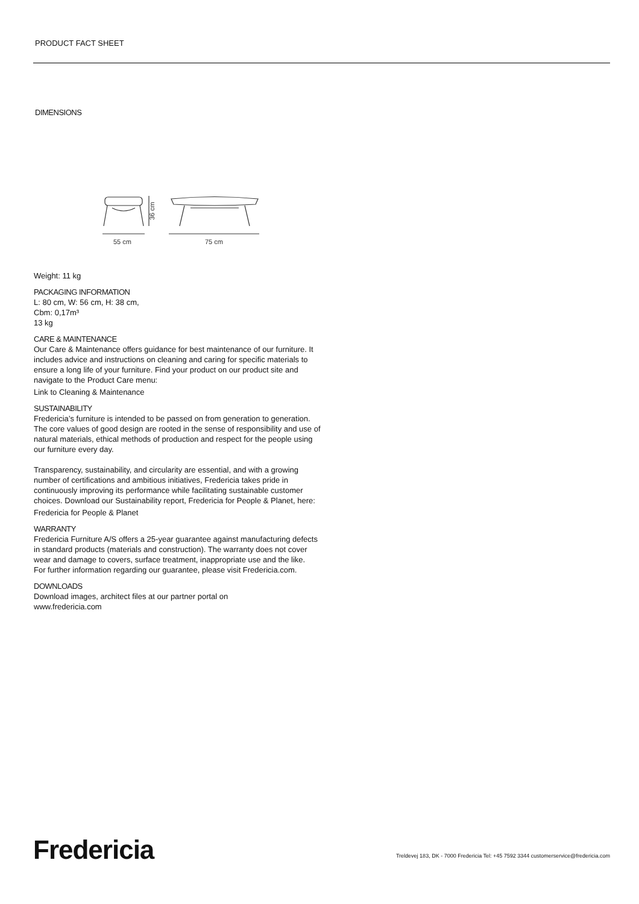PRODUCT FACT SHEET
DIMENSIONS
36 cm
55 cm
75 cm
Weight: 11 kg
PACKAGING INFORMATION
L: 80 cm, W: 56 cm, H: 38 cm,
Cbm: 0,17m³
13 kg
CARE & MAINTENANCE
Our Care & Maintenance offers guidance for best maintenance of our furniture. It includes advice and instructions on cleaning and caring for specific materials to ensure a long life of your furniture. Find your product on our product site and navigate to the Product Care menu:
Link to Cleaning & Maintenance
SUSTAINABILITY
Fredericia’s furniture is intended to be passed on from generation to generation. The core values of good design are rooted in the sense of responsibility and use of natural materials, ethical methods of production and respect for the people using our furniture every day.
Transparency, sustainability, and circularity are essential, and with a growing number of certifications and ambitious initiatives, Fredericia takes pride in continuously improving its performance while facilitating sustainable customer choices. Download our Sustainability report, Fredericia for People & Planet, here:
Fredericia for People & Planet
WARRANTY
Fredericia Furniture A/S offers a 25-year guarantee against manufacturing defects in standard products (materials and construction). The warranty does not cover wear and damage to covers, surface treatment, inappropriate use and the like.
For further information regarding our guarantee, please visit Fredericia.com.
DOWNLOADS
Download images, architect files at our partner portal on
www.fredericia.com
Fredericia
Treldevej 183, DK - 7000 Fredericia Tel: +45 7592 3344 customerservice@fredericia.com